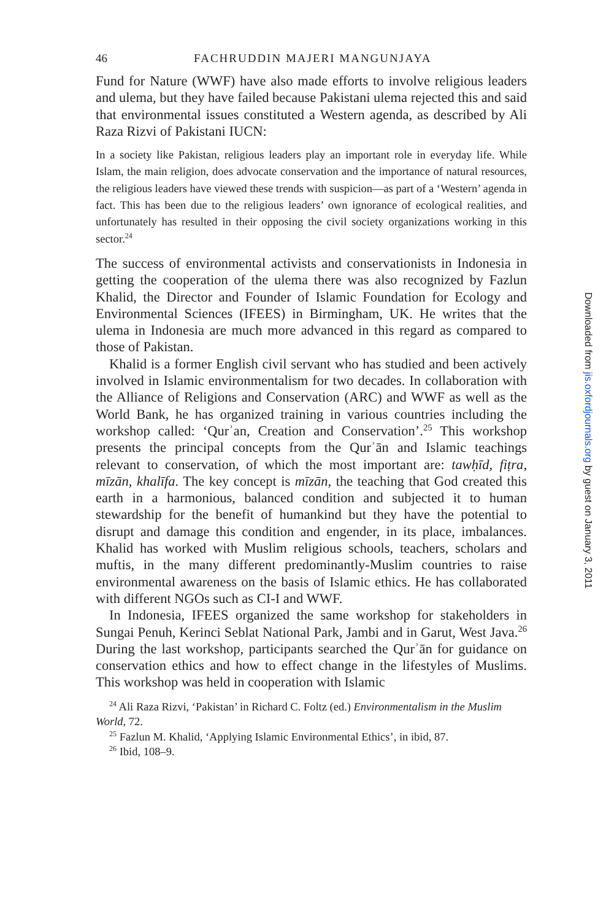46 FACHRUDDIN MAJERI MANGUNJAYA
Fund for Nature (WWF) have also made efforts to involve religious leaders and ulema, but they have failed because Pakistani ulema rejected this and said that environmental issues constituted a Western agenda, as described by Ali Raza Rizvi of Pakistani IUCN:
In a society like Pakistan, religious leaders play an important role in everyday life. While Islam, the main religion, does advocate conservation and the importance of natural resources, the religious leaders have viewed these trends with suspicion—as part of a ‘Western’ agenda in fact. This has been due to the religious leaders’ own ignorance of ecological realities, and unfortunately has resulted in their opposing the civil society organizations working in this sector.<sup>24</sup>
The success of environmental activists and conservationists in Indonesia in getting the cooperation of the ulema there was also recognized by Fazlun Khalid, the Director and Founder of Islamic Foundation for Ecology and Environmental Sciences (IFEES) in Birmingham, UK. He writes that the ulema in Indonesia are much more advanced in this regard as compared to those of Pakistan.
Khalid is a former English civil servant who has studied and been actively involved in Islamic environmentalism for two decades. In collaboration with the Alliance of Religions and Conservation (ARC) and WWF as well as the World Bank, he has organized training in various countries including the workshop called: ‘Qurʾan, Creation and Conservation’.<sup>25</sup> This workshop presents the principal concepts from the Qurʾān and Islamic teachings relevant to conservation, of which the most important are: tawḥīd, fiṭra, mīzān, khalīfa. The key concept is mīzān, the teaching that God created this earth in a harmonious, balanced condition and subjected it to human stewardship for the benefit of humankind but they have the potential to disrupt and damage this condition and engender, in its place, imbalances. Khalid has worked with Muslim religious schools, teachers, scholars and muftis, in the many different predominantly-Muslim countries to raise environmental awareness on the basis of Islamic ethics. He has collaborated with different NGOs such as CI-I and WWF.
In Indonesia, IFEES organized the same workshop for stakeholders in Sungai Penuh, Kerinci Seblat National Park, Jambi and in Garut, West Java.<sup>26</sup> During the last workshop, participants searched the Qurʾān for guidance on conservation ethics and how to effect change in the lifestyles of Muslims. This workshop was held in cooperation with Islamic
<sup>24</sup> Ali Raza Rizvi, ‘Pakistan’ in Richard C. Foltz (ed.) Environmentalism in the Muslim World, 72.
<sup>25</sup> Fazlun M. Khalid, ‘Applying Islamic Environmental Ethics’, in ibid, 87.
<sup>26</sup> Ibid, 108–9.
Downloaded from jis.oxfordjournals.org by guest on January 3, 2011